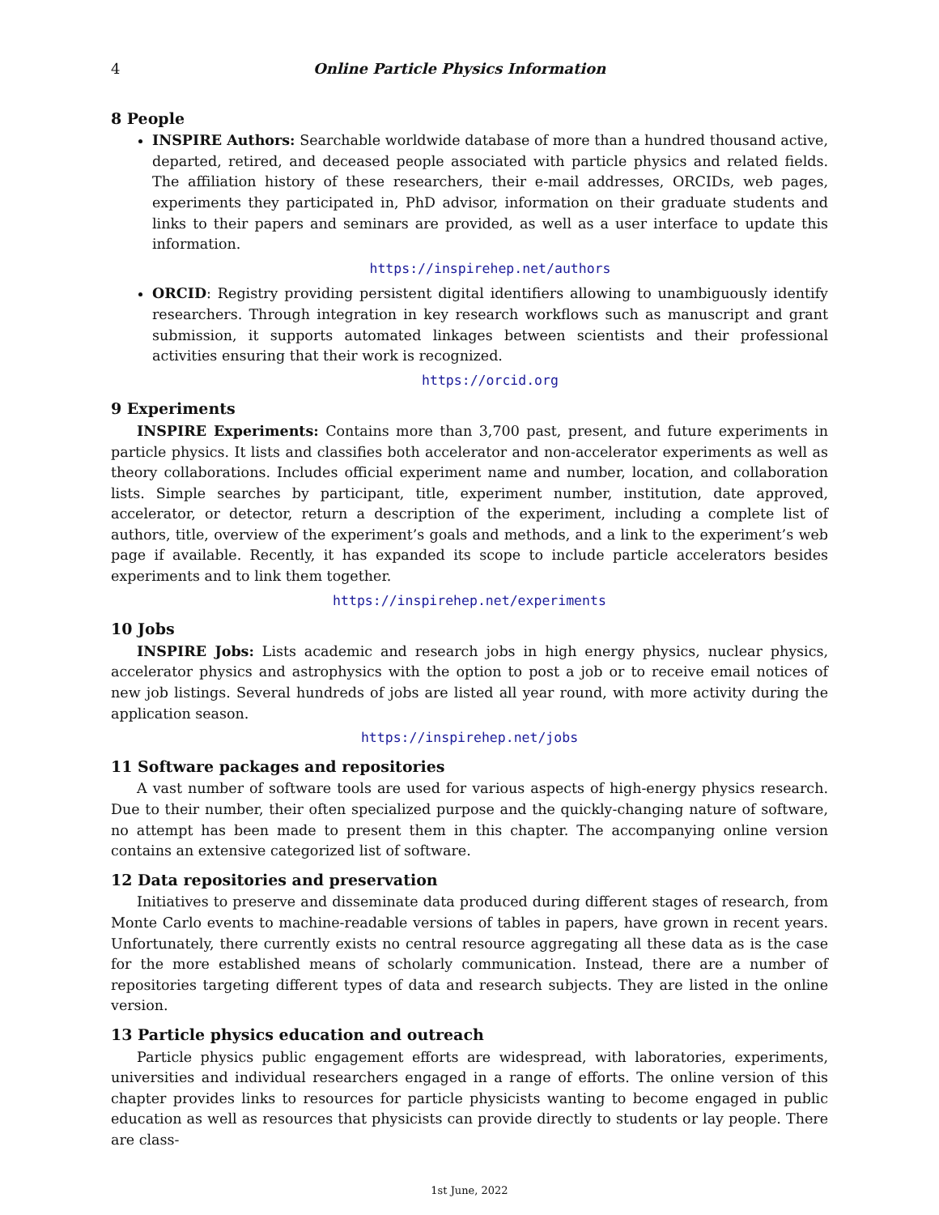4 Online Particle Physics Information
8 People
INSPIRE Authors: Searchable worldwide database of more than a hundred thousand active, departed, retired, and deceased people associated with particle physics and related fields. The affiliation history of these researchers, their e-mail addresses, ORCIDs, web pages, experiments they participated in, PhD advisor, information on their graduate students and links to their papers and seminars are provided, as well as a user interface to update this information.
https://inspirehep.net/authors
ORCID: Registry providing persistent digital identifiers allowing to unambiguously identify researchers. Through integration in key research workflows such as manuscript and grant submission, it supports automated linkages between scientists and their professional activities ensuring that their work is recognized.
https://orcid.org
9 Experiments
INSPIRE Experiments: Contains more than 3,700 past, present, and future experiments in particle physics. It lists and classifies both accelerator and non-accelerator experiments as well as theory collaborations. Includes official experiment name and number, location, and collaboration lists. Simple searches by participant, title, experiment number, institution, date approved, accelerator, or detector, return a description of the experiment, including a complete list of authors, title, overview of the experiment’s goals and methods, and a link to the experiment’s web page if available. Recently, it has expanded its scope to include particle accelerators besides experiments and to link them together.
https://inspirehep.net/experiments
10 Jobs
INSPIRE Jobs: Lists academic and research jobs in high energy physics, nuclear physics, accelerator physics and astrophysics with the option to post a job or to receive email notices of new job listings. Several hundreds of jobs are listed all year round, with more activity during the application season.
https://inspirehep.net/jobs
11 Software packages and repositories
A vast number of software tools are used for various aspects of high-energy physics research. Due to their number, their often specialized purpose and the quickly-changing nature of software, no attempt has been made to present them in this chapter. The accompanying online version contains an extensive categorized list of software.
12 Data repositories and preservation
Initiatives to preserve and disseminate data produced during different stages of research, from Monte Carlo events to machine-readable versions of tables in papers, have grown in recent years. Unfortunately, there currently exists no central resource aggregating all these data as is the case for the more established means of scholarly communication. Instead, there are a number of repositories targeting different types of data and research subjects. They are listed in the online version.
13 Particle physics education and outreach
Particle physics public engagement efforts are widespread, with laboratories, experiments, universities and individual researchers engaged in a range of efforts. The online version of this chapter provides links to resources for particle physicists wanting to become engaged in public education as well as resources that physicists can provide directly to students or lay people. There are class-
1st June, 2022